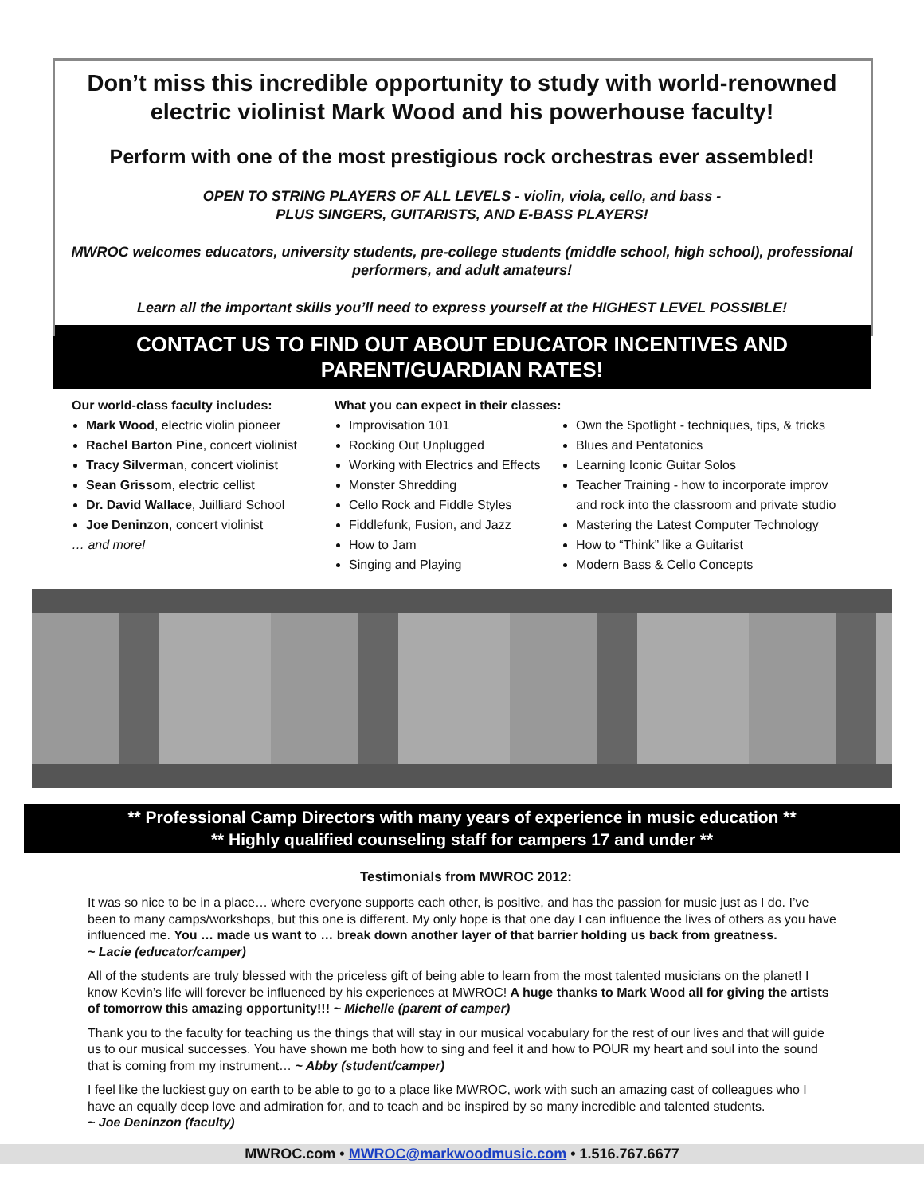Don’t miss this incredible opportunity to study with world-renowned electric violinist Mark Wood and his powerhouse faculty!
Perform with one of the most prestigious rock orchestras ever assembled!
OPEN TO STRING PLAYERS OF ALL LEVELS - violin, viola, cello, and bass -
PLUS SINGERS, GUITARISTS, AND E-BASS PLAYERS!
MWROC welcomes educators, university students, pre-college students (middle school, high school), professional performers, and adult amateurs!
Learn all the important skills you’ll need to express yourself at the HIGHEST LEVEL POSSIBLE!
CONTACT US TO FIND OUT ABOUT EDUCATOR INCENTIVES AND PARENT/GUARDIAN RATES!
Our world-class faculty includes:
Mark Wood, electric violin pioneer
Rachel Barton Pine, concert violinist
Tracy Silverman, concert violinist
Sean Grissom, electric cellist
Dr. David Wallace, Juilliard School
Joe Deninzon, concert violinist
… and more!
What you can expect in their classes:
Improvisation 101
Rocking Out Unplugged
Working with Electrics and Effects
Monster Shredding
Cello Rock and Fiddle Styles
Fiddlefunk, Fusion, and Jazz
How to Jam
Singing and Playing
Own the Spotlight - techniques, tips, & tricks
Blues and Pentatonics
Learning Iconic Guitar Solos
Teacher Training - how to incorporate improv and rock into the classroom and private studio
Mastering the Latest Computer Technology
How to “Think” like a Guitarist
Modern Bass & Cello Concepts
** Professional Camp Directors with many years of experience in music education **
** Highly qualified counseling staff for campers 17 and under **
Testimonials from MWROC 2012:
It was so nice to be in a place… where everyone supports each other, is positive, and has the passion for music just as I do. I’ve been to many camps/workshops, but this one is different. My only hope is that one day I can influence the lives of others as you have influenced me. You … made us want to … break down another layer of that barrier holding us back from greatness.
~ Lacie (educator/camper)
All of the students are truly blessed with the priceless gift of being able to learn from the most talented musicians on the planet! I know Kevin’s life will forever be influenced by his experiences at MWROC! A huge thanks to Mark Wood all for giving the artists of tomorrow this amazing opportunity!!! ~ Michelle (parent of camper)
Thank you to the faculty for teaching us the things that will stay in our musical vocabulary for the rest of our lives and that will guide us to our musical successes. You have shown me both how to sing and feel it and how to POUR my heart and soul into the sound that is coming from my instrument… ~ Abby (student/camper)
I feel like the luckiest guy on earth to be able to go to a place like MWROC, work with such an amazing cast of colleagues who I have an equally deep love and admiration for, and to teach and be inspired by so many incredible and talented students.
~ Joe Deninzon (faculty)
MWROC.com • MWROC@markwoodmusic.com • 1.516.767.6677